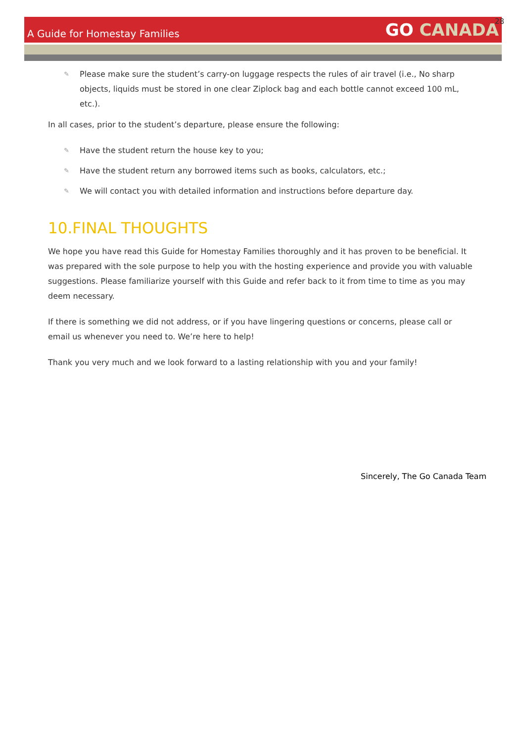28
A Guide for Homestay Families
GO CANADA
✎ Please make sure the student’s carry-on luggage respects the rules of air travel (i.e., No sharp objects, liquids must be stored in one clear Ziplock bag and each bottle cannot exceed 100 mL, etc.).
In all cases, prior to the student’s departure, please ensure the following:
✎ Have the student return the house key to you;
✎ Have the student return any borrowed items such as books, calculators, etc.;
✎ We will contact you with detailed information and instructions before departure day.
10.FINAL THOUGHTS
We hope you have read this Guide for Homestay Families thoroughly and it has proven to be beneficial. It was prepared with the sole purpose to help you with the hosting experience and provide you with valuable suggestions. Please familiarize yourself with this Guide and refer back to it from time to time as you may deem necessary.
If there is something we did not address, or if you have lingering questions or concerns, please call or email us whenever you need to. We’re here to help!
Thank you very much and we look forward to a lasting relationship with you and your family!
Sincerely, The Go Canada Team